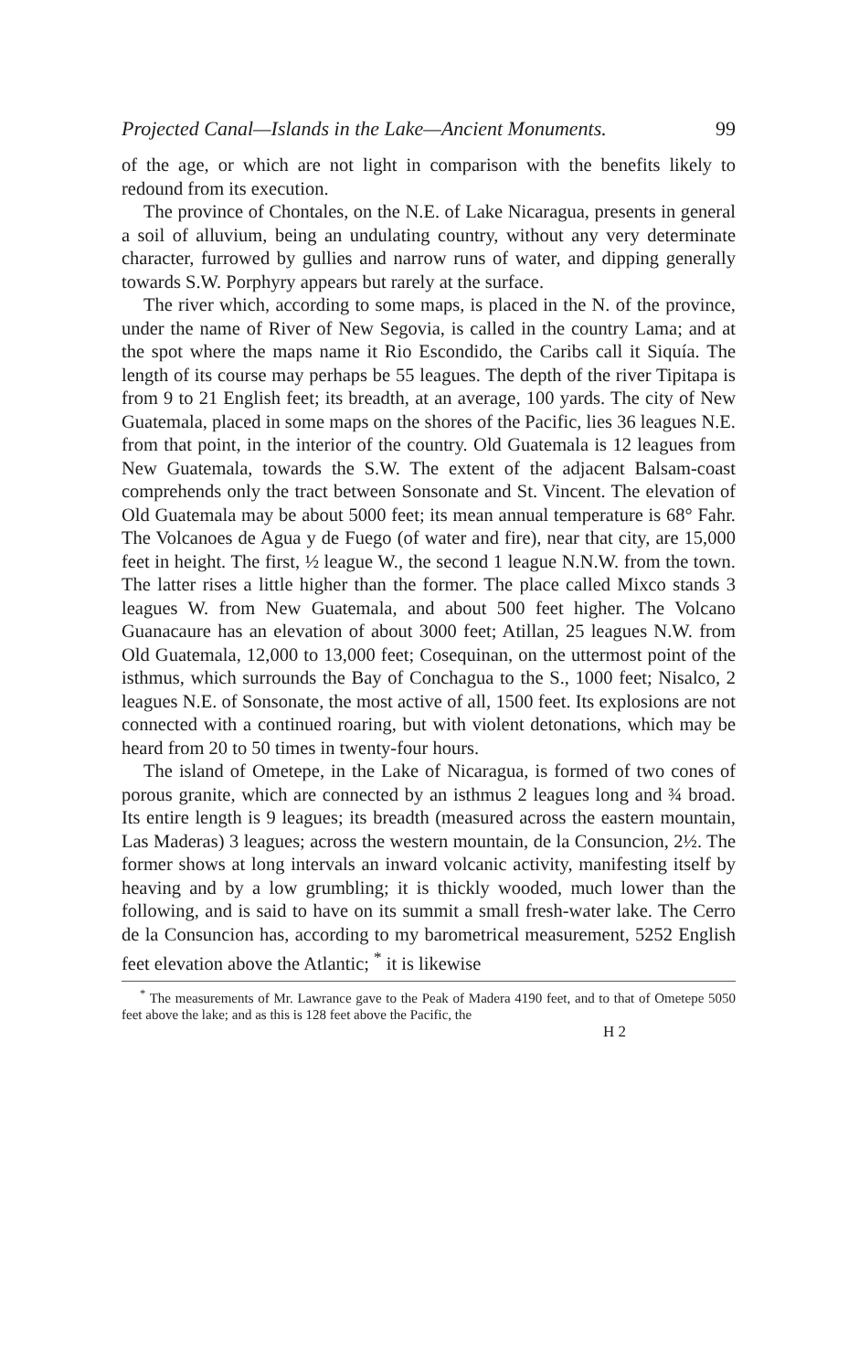Projected Canal—Islands in the Lake—Ancient Monuments. 99
of the age, or which are not light in comparison with the benefits likely to redound from its execution.
The province of Chontales, on the N.E. of Lake Nicaragua, presents in general a soil of alluvium, being an undulating country, without any very determinate character, furrowed by gullies and narrow runs of water, and dipping generally towards S.W. Porphyry appears but rarely at the surface.
The river which, according to some maps, is placed in the N. of the province, under the name of River of New Segovia, is called in the country Lama; and at the spot where the maps name it Rio Escondido, the Caribs call it Siquía. The length of its course may perhaps be 55 leagues. The depth of the river Tipitapa is from 9 to 21 English feet; its breadth, at an average, 100 yards. The city of New Guatemala, placed in some maps on the shores of the Pacific, lies 36 leagues N.E. from that point, in the interior of the country. Old Guatemala is 12 leagues from New Guatemala, towards the S.W. The extent of the adjacent Balsam-coast comprehends only the tract between Sonsonate and St. Vincent. The elevation of Old Guatemala may be about 5000 feet; its mean annual temperature is 68° Fahr. The Volcanoes de Agua y de Fuego (of water and fire), near that city, are 15,000 feet in height. The first, ½ league W., the second 1 league N.N.W. from the town. The latter rises a little higher than the former. The place called Mixco stands 3 leagues W. from New Guatemala, and about 500 feet higher. The Volcano Guanacaure has an elevation of about 3000 feet; Atillan, 25 leagues N.W. from Old Guatemala, 12,000 to 13,000 feet; Cosequinan, on the uttermost point of the isthmus, which surrounds the Bay of Conchagua to the S., 1000 feet; Nisalco, 2 leagues N.E. of Sonsonate, the most active of all, 1500 feet. Its explosions are not connected with a continued roaring, but with violent detonations, which may be heard from 20 to 50 times in twenty-four hours.
The island of Ometepe, in the Lake of Nicaragua, is formed of two cones of porous granite, which are connected by an isthmus 2 leagues long and ¾ broad. Its entire length is 9 leagues; its breadth (measured across the eastern mountain, Las Maderas) 3 leagues; across the western mountain, de la Consuncion, 2½. The former shows at long intervals an inward volcanic activity, manifesting itself by heaving and by a low grumbling; it is thickly wooded, much lower than the following, and is said to have on its summit a small fresh-water lake. The Cerro de la Consuncion has, according to my barometrical measurement, 5252 English feet elevation above the Atlantic; <sup>*</sup> it is likewise
<sup>*</sup> The measurements of Mr. Lawrance gave to the Peak of Madera 4190 feet, and to that of Ometepe 5050 feet above the lake; and as this is 128 feet above the Pacific, the
H 2